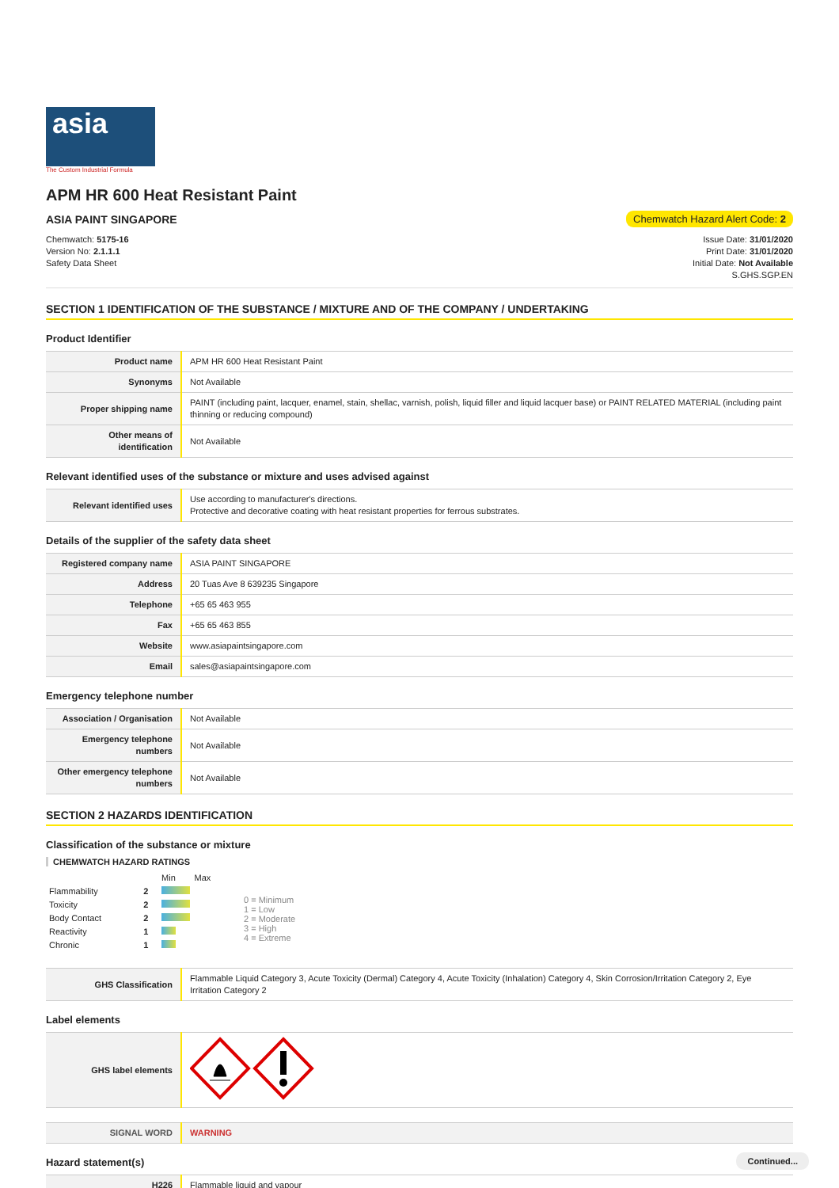asia
The Custom Industrial Formula
APM HR 600 Heat Resistant Paint
ASIA PAINT SINGAPORE Chemwatch Hazard Alert Code: 2
Chemwatch: 5175-16
Version No: 2.1.1.1
Safety Data Sheet
Issue Date: 31/01/2020
Print Date: 31/01/2020
Initial Date: Not Available
S.GHS.SGP.EN
SECTION 1 IDENTIFICATION OF THE SUBSTANCE / MIXTURE AND OF THE COMPANY / UNDERTAKING
Product Identifier
| Product name | APM HR 600 Heat Resistant Paint |
| Synonyms | Not Available |
| Proper shipping name | PAINT (including paint, lacquer, enamel, stain, shellac, varnish, polish, liquid filler and liquid lacquer base) or PAINT RELATED MATERIAL (including paint thinning or reducing compound) |
| Other means of identification | Not Available |
Relevant identified uses of the substance or mixture and uses advised against
| Relevant identified uses | Use according to manufacturer's directions. Protective and decorative coating with heat resistant properties for ferrous substrates. |
Details of the supplier of the safety data sheet
| Registered company name | ASIA PAINT SINGAPORE |
| Address | 20 Tuas Ave 8 639235 Singapore |
| Telephone | +65 65 463 955 |
| Fax | +65 65 463 855 |
| Website | www.asiapaintsingapore.com |
| Email | sales@asiapaintsingapore.com |
Emergency telephone number
| Association / Organisation | Not Available |
| Emergency telephone numbers | Not Available |
| Other emergency telephone numbers | Not Available |
SECTION 2 HAZARDS IDENTIFICATION
Classification of the substance or mixture
CHEMWATCH HAZARD RATINGS
| | | Min | Max |
| Flammability | 2 | | |
| Toxicity | 2 | | |
| Body Contact | 2 | | |
| Reactivity | 1 | | |
| Chronic | 1 | | |
0 = Minimum
1 = Low
2 = Moderate
3 = High
4 = Extreme
| GHS Classification | Flammable Liquid Category 3, Acute Toxicity (Dermal) Category 4, Acute Toxicity (Inhalation) Category 4, Skin Corrosion/Irritation Category 2, Eye Irritation Category 2 |
Label elements
| GHS label elements | |
| SIGNAL WORD | WARNING |
Hazard statement(s)
| H226 | Flammable liquid and vapour |
Continued...